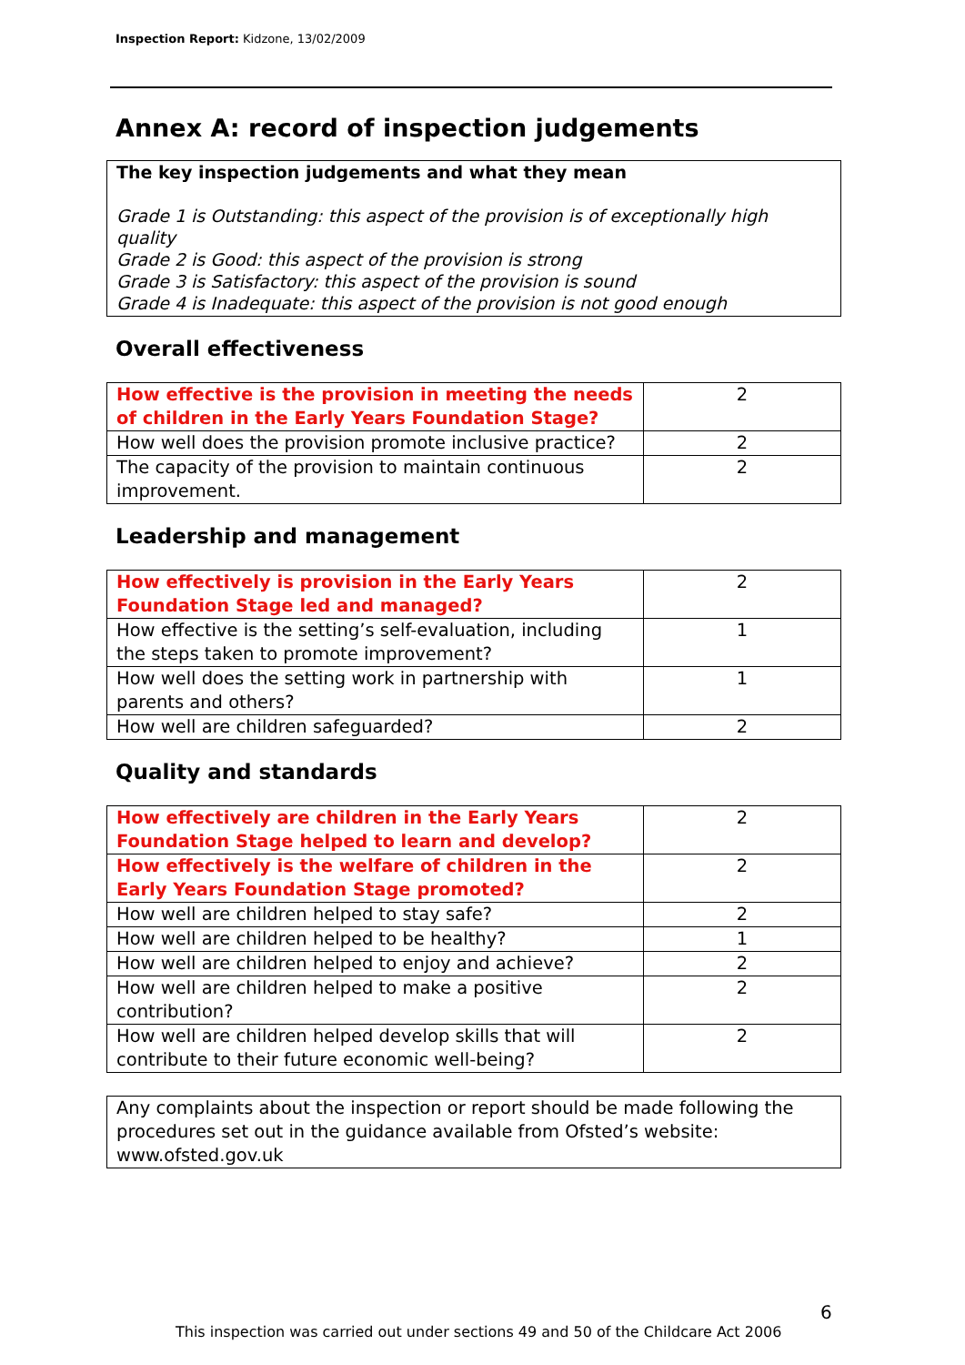Inspection Report: Kidzone, 13/02/2009
Annex A: record of inspection judgements
The key inspection judgements and what they mean
Grade 1 is Outstanding: this aspect of the provision is of exceptionally high quality
Grade 2 is Good: this aspect of the provision is strong
Grade 3 is Satisfactory: this aspect of the provision is sound
Grade 4 is Inadequate: this aspect of the provision is not good enough
Overall effectiveness
| How effective is the provision in meeting the needs of children in the Early Years Foundation Stage? | 2 |
| How well does the provision promote inclusive practice? | 2 |
| The capacity of the provision to maintain continuous improvement. | 2 |
Leadership and management
| How effectively is provision in the Early Years Foundation Stage led and managed? | 2 |
| How effective is the setting’s self-evaluation, including the steps taken to promote improvement? | 1 |
| How well does the setting work in partnership with parents and others? | 1 |
| How well are children safeguarded? | 2 |
Quality and standards
| How effectively are children in the Early Years Foundation Stage helped to learn and develop? | 2 |
| How effectively is the welfare of children in the Early Years Foundation Stage promoted? | 2 |
| How well are children helped to stay safe? | 2 |
| How well are children helped to be healthy? | 1 |
| How well are children helped to enjoy and achieve? | 2 |
| How well are children helped to make a positive contribution? | 2 |
| How well are children helped develop skills that will contribute to their future economic well-being? | 2 |
Any complaints about the inspection or report should be made following the procedures set out in the guidance available from Ofsted’s website: www.ofsted.gov.uk
6
This inspection was carried out under sections 49 and 50 of the Childcare Act 2006